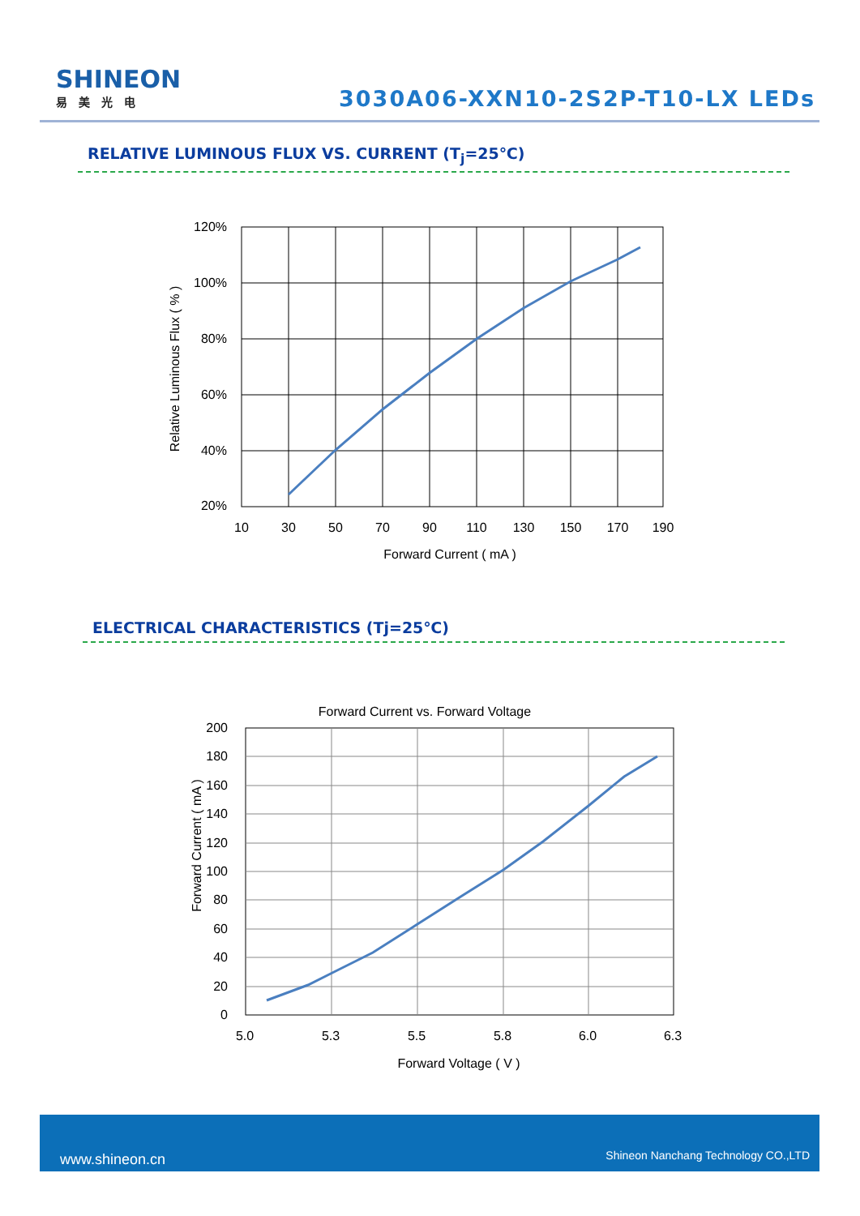SHINEON
易美光电
3030A06-XXN10-2S2P-T10-LX LEDs
RELATIVE LUMINOUS FLUX VS. CURRENT (T<sub>j</sub>=25℃)
120%
100%
80%
60%
40%
20%
10
30
50
70
90
110
130
150
170
190
Forward Current ( mA )
Relative Luminous Flux ( % )
ELECTRICAL CHARACTERISTICS (Tj=25℃)
Forward Current vs. Forward Voltage
200
180
160
140
120
100
80
60
40
20
0
5.0
5.3
5.5
5.8
6.0
6.3
Forward Voltage ( V )
Forward Current ( mA )
www.shineon.cn Shineon Nanchang Technology CO.,LTD